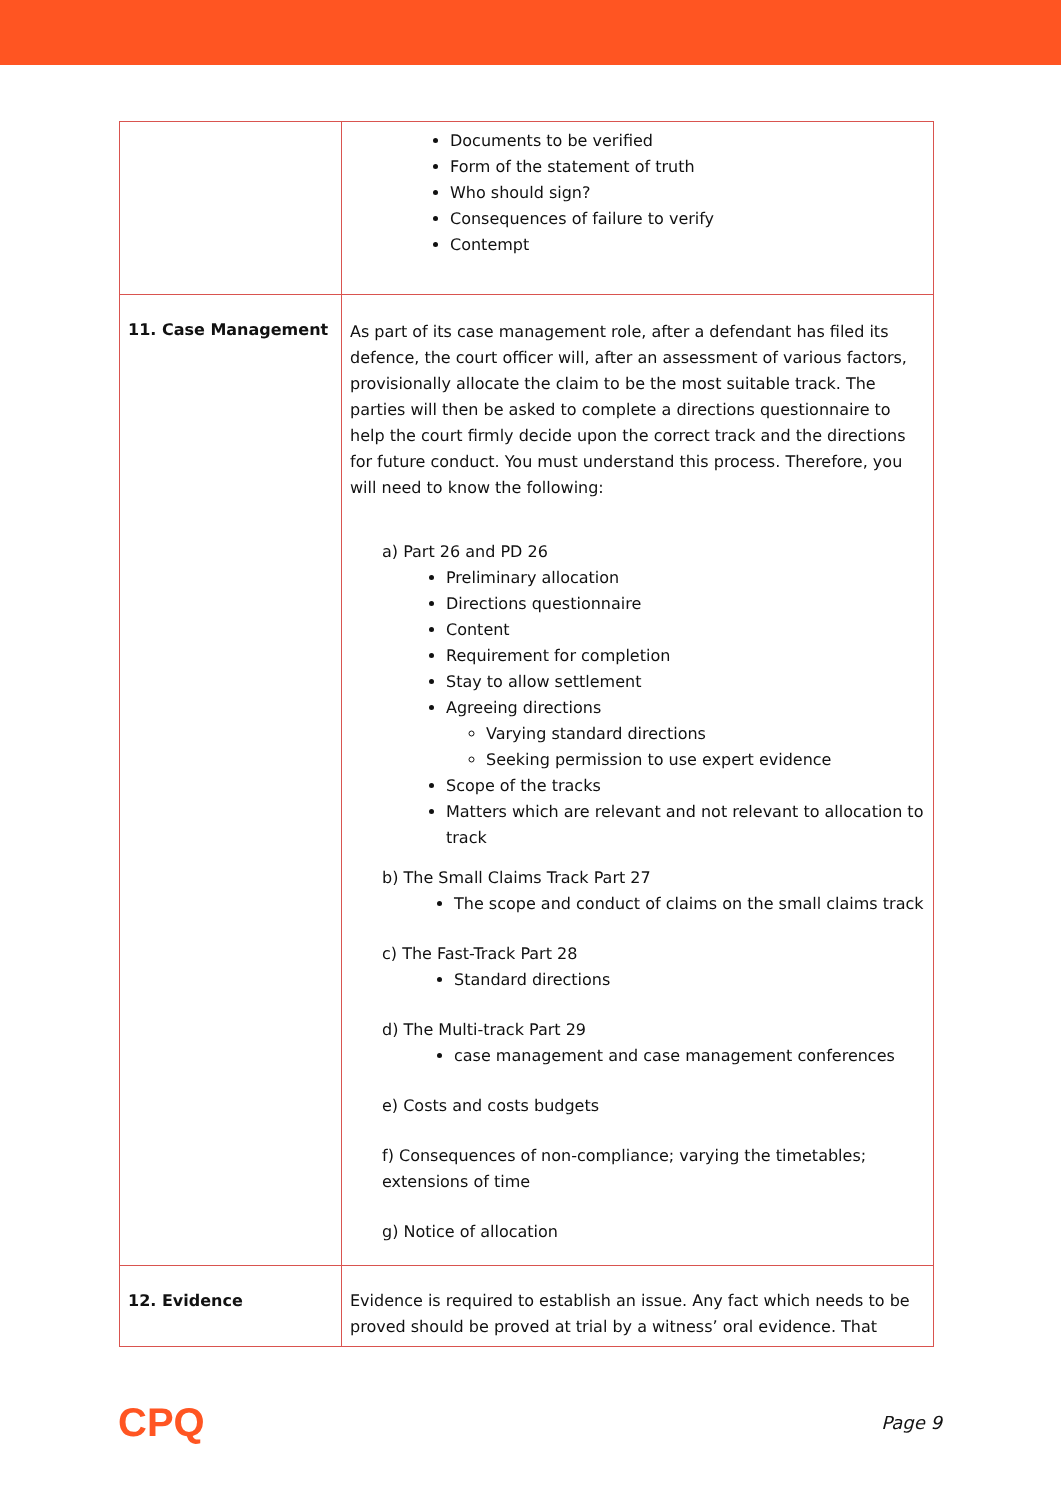| | Documents to be verified Form of the statement of truth Who should sign? Consequences of failure to verify Contempt |
| 11. Case Management | As part of its case management role, after a defendant has filed its defence, the court officer will, after an assessment of various factors, provisionally allocate the claim to be the most suitable track. The parties will then be asked to complete a directions questionnaire to help the court firmly decide upon the correct track and the directions for future conduct. You must understand this process. Therefore, you will need to know the following: a) Part 26 and PD 26 Preliminary allocation Directions questionnaire Content Requirement for completion Stay to allow settlement Agreeing directions Varying standard directions Seeking permission to use expert evidence Scope of the tracks Matters which are relevant and not relevant to allocation to track b) The Small Claims Track Part 27 The scope and conduct of claims on the small claims track c) The Fast-Track Part 28 Standard directions d) The Multi-track Part 29 case management and case management conferences e) Costs and costs budgets f) Consequences of non-compliance; varying the timetables; extensions of time g) Notice of allocation |
| 12. Evidence | Evidence is required to establish an issue. Any fact which needs to be proved should be proved at trial by a witness’ oral evidence. That |
CPQ Page 9